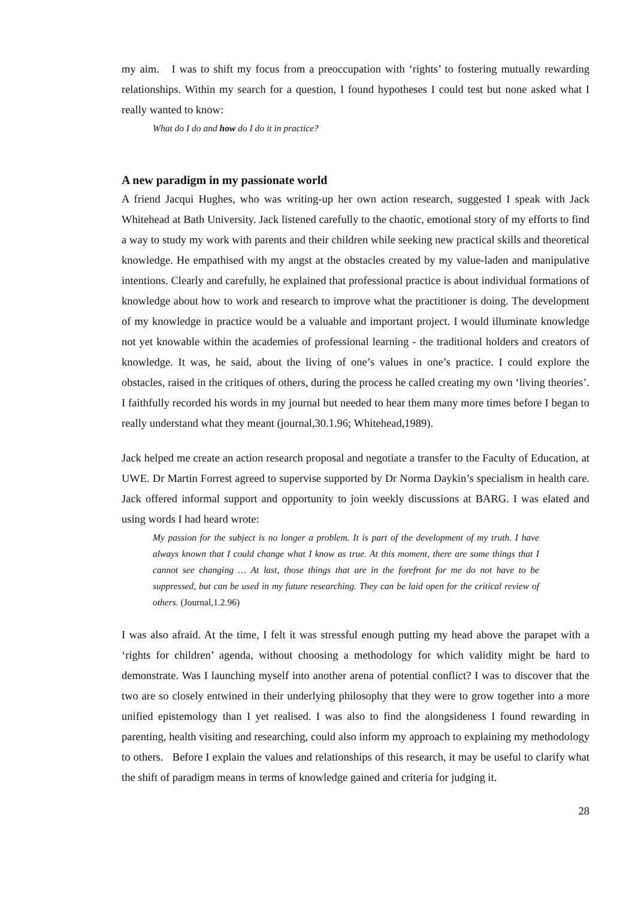my aim. I was to shift my focus from a preoccupation with ‘rights’ to fostering mutually rewarding relationships. Within my search for a question, I found hypotheses I could test but none asked what I really wanted to know:
What do I do and how do I do it in practice?
A new paradigm in my passionate world
A friend Jacqui Hughes, who was writing-up her own action research, suggested I speak with Jack Whitehead at Bath University. Jack listened carefully to the chaotic, emotional story of my efforts to find a way to study my work with parents and their children while seeking new practical skills and theoretical knowledge. He empathised with my angst at the obstacles created by my value-laden and manipulative intentions. Clearly and carefully, he explained that professional practice is about individual formations of knowledge about how to work and research to improve what the practitioner is doing. The development of my knowledge in practice would be a valuable and important project. I would illuminate knowledge not yet knowable within the academies of professional learning - the traditional holders and creators of knowledge. It was, he said, about the living of one’s values in one’s practice. I could explore the obstacles, raised in the critiques of others, during the process he called creating my own ‘living theories’. I faithfully recorded his words in my journal but needed to hear them many more times before I began to really understand what they meant (journal,30.1.96; Whitehead,1989).
Jack helped me create an action research proposal and negotiate a transfer to the Faculty of Education, at UWE. Dr Martin Forrest agreed to supervise supported by Dr Norma Daykin’s specialism in health care. Jack offered informal support and opportunity to join weekly discussions at BARG. I was elated and using words I had heard wrote:
My passion for the subject is no longer a problem. It is part of the development of my truth. I have always known that I could change what I know as true. At this moment, there are some things that I cannot see changing … At last, those things that are in the forefront for me do not have to be suppressed, but can be used in my future researching. They can be laid open for the critical review of others. (Journal,1.2.96)
I was also afraid. At the time, I felt it was stressful enough putting my head above the parapet with a ‘rights for children’ agenda, without choosing a methodology for which validity might be hard to demonstrate. Was I launching myself into another arena of potential conflict? I was to discover that the two are so closely entwined in their underlying philosophy that they were to grow together into a more unified epistemology than I yet realised. I was also to find the alongsideness I found rewarding in parenting, health visiting and researching, could also inform my approach to explaining my methodology to others. Before I explain the values and relationships of this research, it may be useful to clarify what the shift of paradigm means in terms of knowledge gained and criteria for judging it.
28